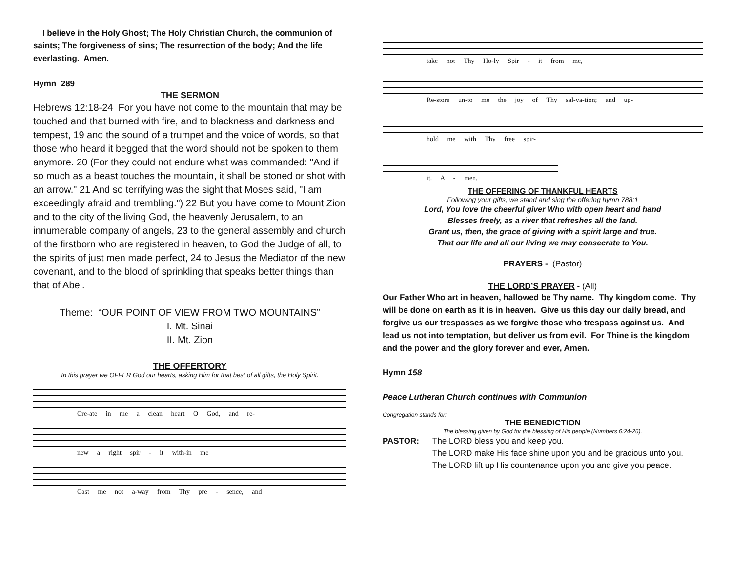I believe in the Holy Ghost; The Holy Christian Church, the communion of saints; The forgiveness of sins; The resurrection of the body; And the life everlasting. Amen.
Hymn 289
THE SERMON
Hebrews 12:18-24 For you have not come to the mountain that may be touched and that burned with fire, and to blackness and darkness and tempest, 19 and the sound of a trumpet and the voice of words, so that those who heard it begged that the word should not be spoken to them anymore. 20 (For they could not endure what was commanded: "And if so much as a beast touches the mountain, it shall be stoned or shot with an arrow." 21 And so terrifying was the sight that Moses said, "I am exceedingly afraid and trembling.") 22 But you have come to Mount Zion and to the city of the living God, the heavenly Jerusalem, to an innumerable company of angels, 23 to the general assembly and church of the firstborn who are registered in heaven, to God the Judge of all, to the spirits of just men made perfect, 24 to Jesus the Mediator of the new covenant, and to the blood of sprinkling that speaks better things than that of Abel.
Theme: “OUR POINT OF VIEW FROM TWO MOUNTAINS”
I. Mt. Sinai
II. Mt. Zion
THE OFFERTORY
In this prayer we OFFER God our hearts, asking Him for that best of all gifts, the Holy Spirit.
Cre-ate in me a clean heart O God, and re-
new a right spir - it with-in me
Cast me not a-way from Thy pre - sence, and
take not Thy Ho-ly Spir - it from me,
Re-store un-to me the joy of Thy sal-va-tion; and up-
hold me with Thy free spir-
it. A - men.
THE OFFERING OF THANKFUL HEARTS
Following your gifts, we stand and sing the offering hymn 788:1
Lord, You love the cheerful giver Who with open heart and hand
Blesses freely, as a river that refreshes all the land.
Grant us, then, the grace of giving with a spirit large and true.
That our life and all our living we may consecrate to You.
PRAYERS - (Pastor)
THE LORD’S PRAYER - (All)
Our Father Who art in heaven, hallowed be Thy name. Thy kingdom come. Thy will be done on earth as it is in heaven. Give us this day our daily bread, and forgive us our trespasses as we forgive those who trespass against us. And lead us not into temptation, but deliver us from evil. For Thine is the kingdom and the power and the glory forever and ever, Amen.
Hymn 158
Peace Lutheran Church continues with Communion
Congregation stands for:
THE BENEDICTION
The blessing given by God for the blessing of His people (Numbers 6:24-26).
PASTOR: The LORD bless you and keep you.
The LORD make His face shine upon you and be gracious unto you.
The LORD lift up His countenance upon you and give you peace.